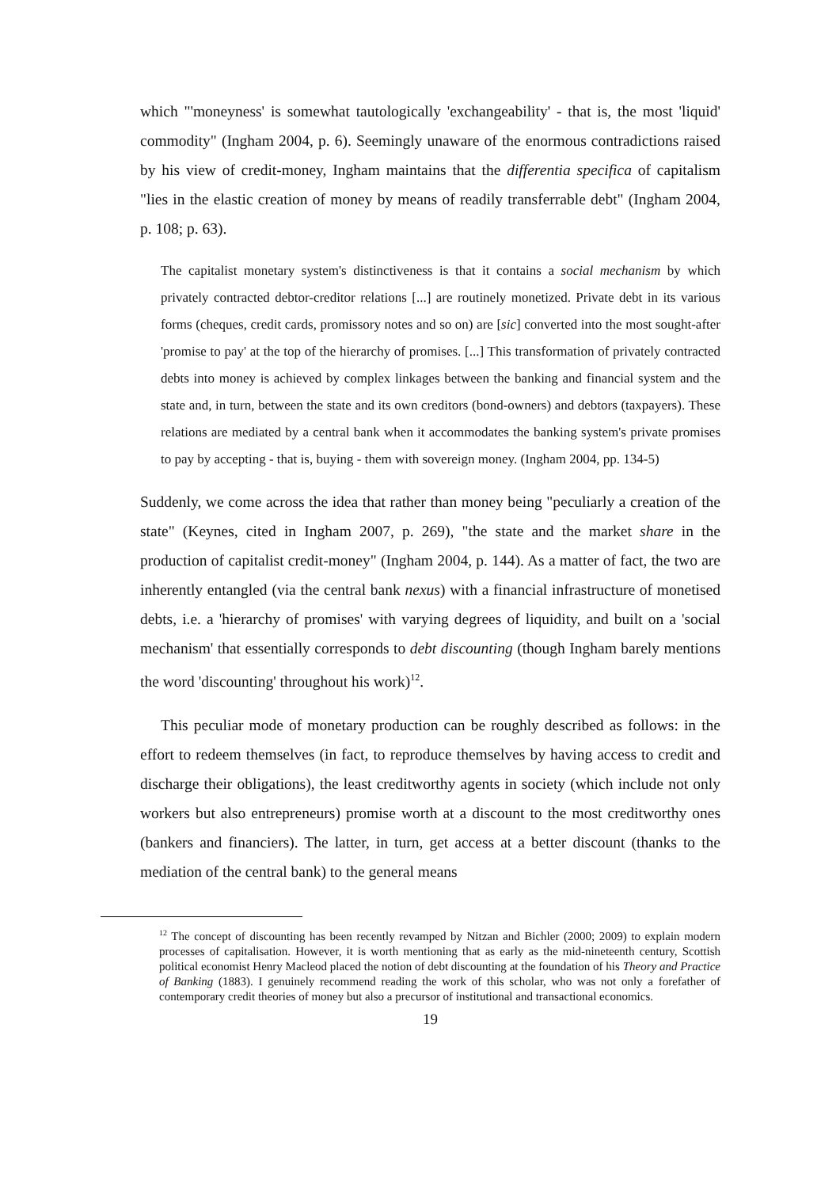which "'moneyness' is somewhat tautologically 'exchangeability' - that is, the most 'liquid' commodity" (Ingham 2004, p. 6). Seemingly unaware of the enormous contradictions raised by his view of credit-money, Ingham maintains that the differentia specifica of capitalism "lies in the elastic creation of money by means of readily transferrable debt" (Ingham 2004, p. 108; p. 63).
The capitalist monetary system's distinctiveness is that it contains a social mechanism by which privately contracted debtor-creditor relations [...] are routinely monetized. Private debt in its various forms (cheques, credit cards, promissory notes and so on) are [sic] converted into the most sought-after 'promise to pay' at the top of the hierarchy of promises. [...] This transformation of privately contracted debts into money is achieved by complex linkages between the banking and financial system and the state and, in turn, between the state and its own creditors (bond-owners) and debtors (taxpayers). These relations are mediated by a central bank when it accommodates the banking system's private promises to pay by accepting - that is, buying - them with sovereign money. (Ingham 2004, pp. 134-5)
Suddenly, we come across the idea that rather than money being "peculiarly a creation of the state" (Keynes, cited in Ingham 2007, p. 269), "the state and the market share in the production of capitalist credit-money" (Ingham 2004, p. 144). As a matter of fact, the two are inherently entangled (via the central bank nexus) with a financial infrastructure of monetised debts, i.e. a 'hierarchy of promises' with varying degrees of liquidity, and built on a 'social mechanism' that essentially corresponds to debt discounting (though Ingham barely mentions the word 'discounting' throughout his work)<sup>12</sup>.
This peculiar mode of monetary production can be roughly described as follows: in the effort to redeem themselves (in fact, to reproduce themselves by having access to credit and discharge their obligations), the least creditworthy agents in society (which include not only workers but also entrepreneurs) promise worth at a discount to the most creditworthy ones (bankers and financiers). The latter, in turn, get access at a better discount (thanks to the mediation of the central bank) to the general means
<sup>12</sup> The concept of discounting has been recently revamped by Nitzan and Bichler (2000; 2009) to explain modern processes of capitalisation. However, it is worth mentioning that as early as the mid-nineteenth century, Scottish political economist Henry Macleod placed the notion of debt discounting at the foundation of his Theory and Practice of Banking (1883). I genuinely recommend reading the work of this scholar, who was not only a forefather of contemporary credit theories of money but also a precursor of institutional and transactional economics.
19